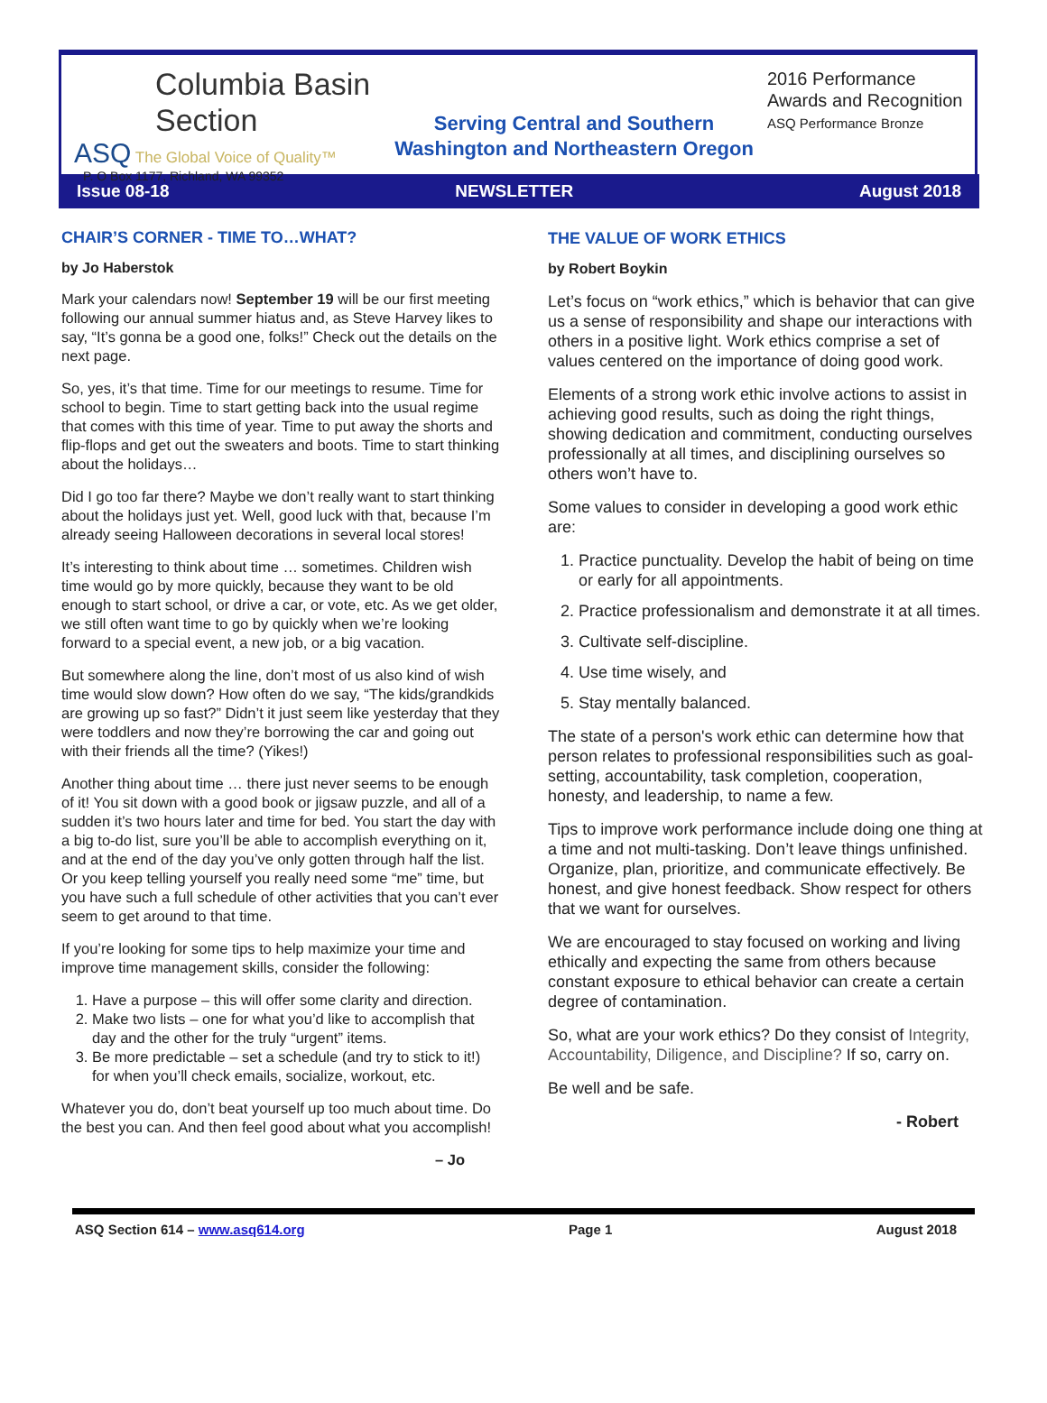Columbia Basin
Section
ASQ The Global Voice of Quality™
P. O Box 1177, Richland, WA 99352
Serving Central and Southern
Washington and Northeastern Oregon
2016 Performance
Awards and Recognition
ASQ Performance Bronze
Issue 08-18 NEWSLETTER August 2018
CHAIR’S CORNER - TIME TO…WHAT?
by Jo Haberstok
Mark your calendars now! September 19 will be our first meeting following our annual summer hiatus and, as Steve Harvey likes to say, “It’s gonna be a good one, folks!” Check out the details on the next page.
So, yes, it’s that time. Time for our meetings to resume. Time for school to begin. Time to start getting back into the usual regime that comes with this time of year. Time to put away the shorts and flip-flops and get out the sweaters and boots. Time to start thinking about the holidays…
Did I go too far there? Maybe we don’t really want to start thinking about the holidays just yet. Well, good luck with that, because I’m already seeing Halloween decorations in several local stores!
It’s interesting to think about time … sometimes. Children wish time would go by more quickly, because they want to be old enough to start school, or drive a car, or vote, etc. As we get older, we still often want time to go by quickly when we’re looking forward to a special event, a new job, or a big vacation.
But somewhere along the line, don’t most of us also kind of wish time would slow down? How often do we say, “The kids/grandkids are growing up so fast?” Didn’t it just seem like yesterday that they were toddlers and now they’re borrowing the car and going out with their friends all the time? (Yikes!)
Another thing about time … there just never seems to be enough of it! You sit down with a good book or jigsaw puzzle, and all of a sudden it’s two hours later and time for bed. You start the day with a big to-do list, sure you’ll be able to accomplish everything on it, and at the end of the day you’ve only gotten through half the list. Or you keep telling yourself you really need some “me” time, but you have such a full schedule of other activities that you can’t ever seem to get around to that time.
If you’re looking for some tips to help maximize your time and improve time management skills, consider the following:
1. Have a purpose – this will offer some clarity and direction.
2. Make two lists – one for what you’d like to accomplish that day and the other for the truly “urgent” items.
3. Be more predictable – set a schedule (and try to stick to it!) for when you’ll check emails, socialize, workout, etc.
Whatever you do, don’t beat yourself up too much about time. Do the best you can. And then feel good about what you accomplish!
– Jo
THE VALUE OF WORK ETHICS
by Robert Boykin
Let’s focus on “work ethics,” which is behavior that can give us a sense of responsibility and shape our interactions with others in a positive light. Work ethics comprise a set of values centered on the importance of doing good work.
Elements of a strong work ethic involve actions to assist in achieving good results, such as doing the right things, showing dedication and commitment, conducting ourselves professionally at all times, and disciplining ourselves so others won’t have to.
Some values to consider in developing a good work ethic are:
1. Practice punctuality. Develop the habit of being on time or early for all appointments.
2. Practice professionalism and demonstrate it at all times.
3. Cultivate self-discipline.
4. Use time wisely, and
5. Stay mentally balanced.
The state of a person's work ethic can determine how that person relates to professional responsibilities such as goal-setting, accountability, task completion, cooperation, honesty, and leadership, to name a few.
Tips to improve work performance include doing one thing at a time and not multi-tasking. Don’t leave things unfinished. Organize, plan, prioritize, and communicate effectively. Be honest, and give honest feedback. Show respect for others that we want for ourselves.
We are encouraged to stay focused on working and living ethically and expecting the same from others because constant exposure to ethical behavior can create a certain degree of contamination.
So, what are your work ethics? Do they consist of Integrity, Accountability, Diligence, and Discipline? If so, carry on.
Be well and be safe.
- Robert
ASQ Section 614 – www.asq614.org Page 1 August 2018